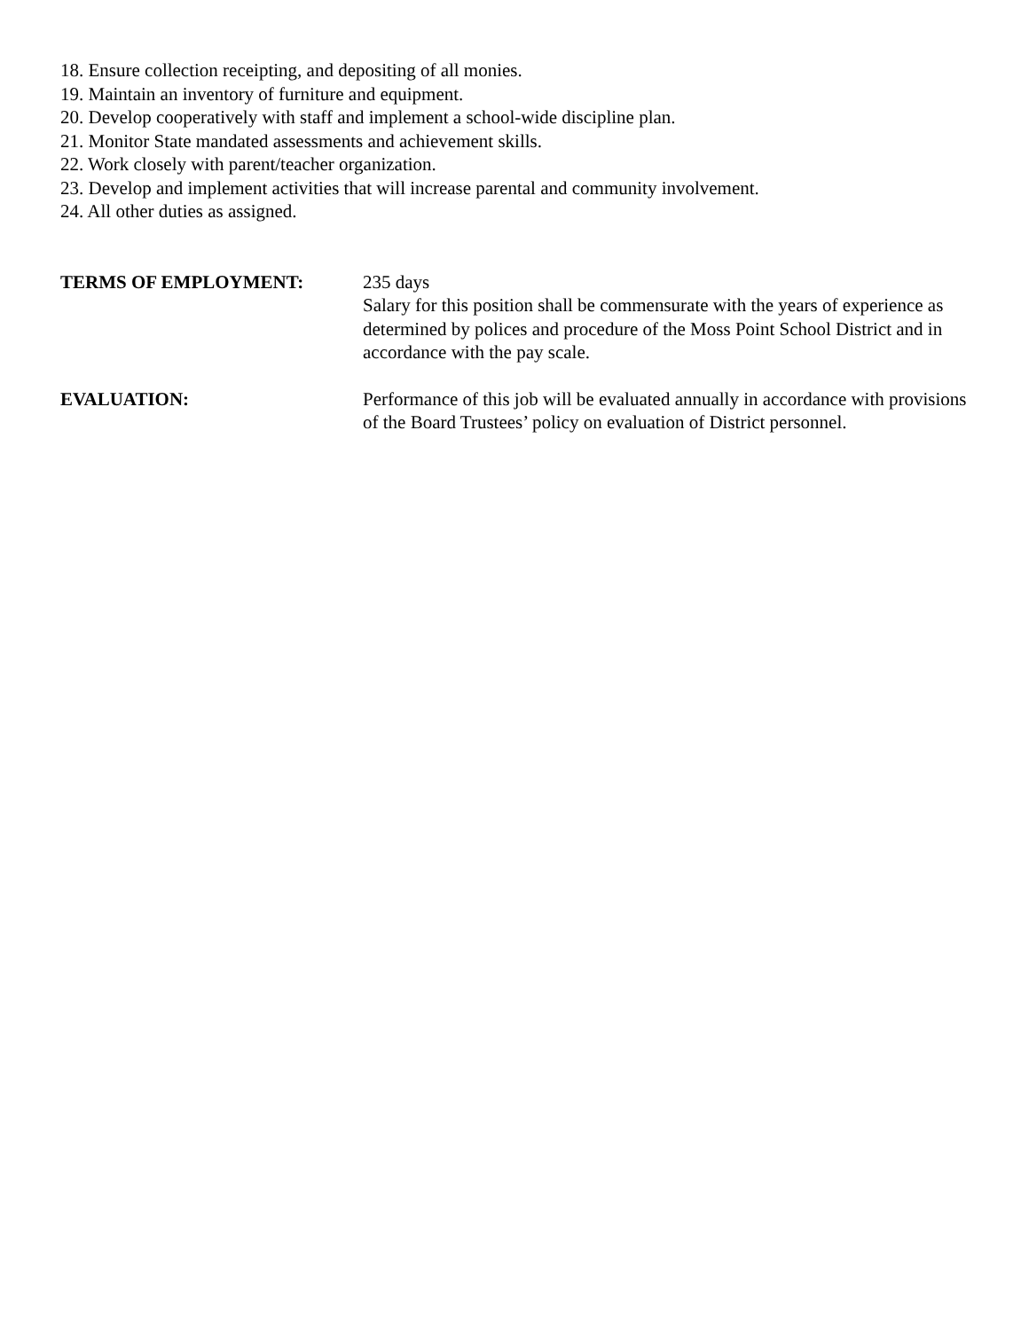18. Ensure collection receipting, and depositing of all monies.
19. Maintain an inventory of furniture and equipment.
20. Develop cooperatively with staff and implement a school-wide discipline plan.
21. Monitor State mandated assessments and achievement skills.
22. Work closely with parent/teacher organization.
23. Develop and implement activities that will increase parental and community involvement.
24. All other duties as assigned.
TERMS OF EMPLOYMENT: 235 days
Salary for this position shall be commensurate with the years of experience as determined by polices and procedure of the Moss Point School District and in accordance with the pay scale.
EVALUATION: Performance of this job will be evaluated annually in accordance with provisions of the Board Trustees’ policy on evaluation of District personnel.